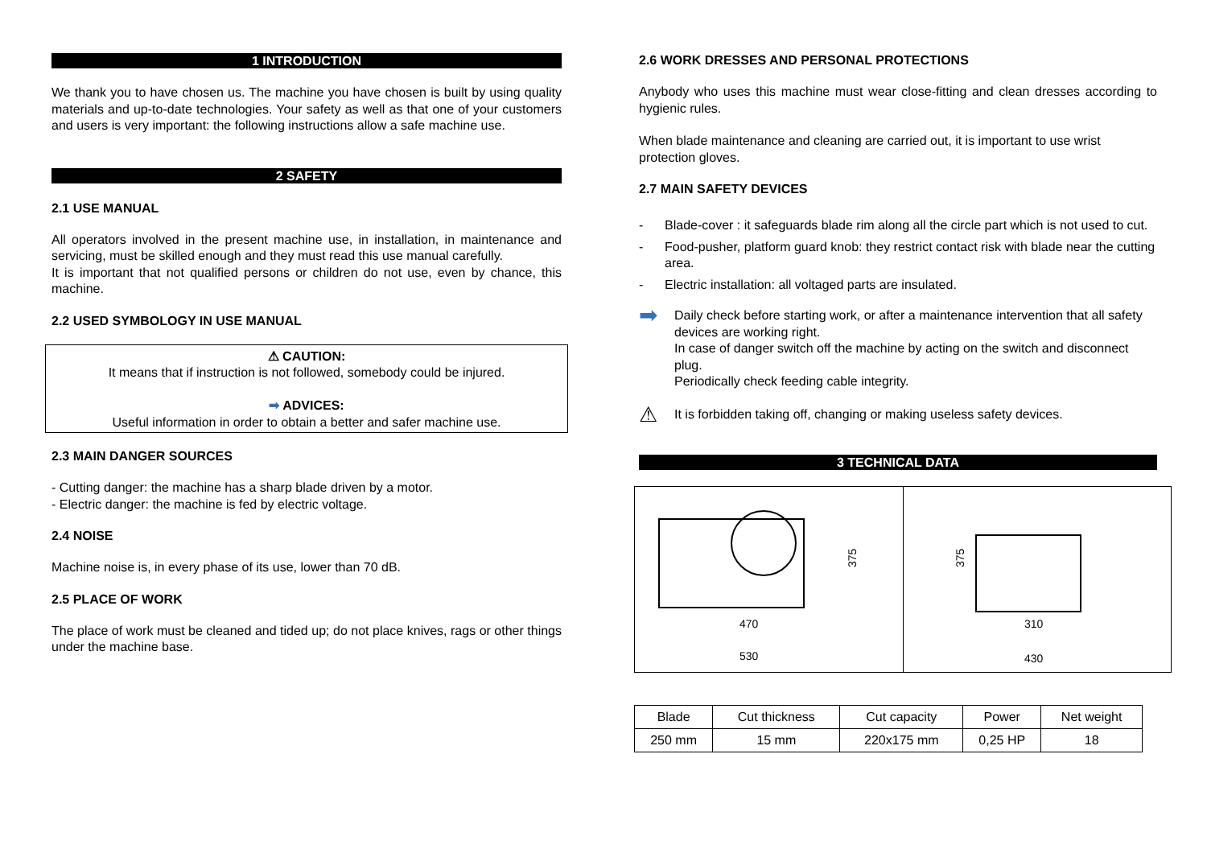1 INTRODUCTION
We thank you to have chosen us. The machine you have chosen is built by using quality materials and up-to-date technologies. Your safety as well as that one of your customers and users is very important: the following instructions allow a safe machine use.
2 SAFETY
2.1 USE MANUAL
All operators involved in the present machine use, in installation, in maintenance and servicing, must be skilled enough and they must read this use manual carefully.
It is important that not qualified persons or children do not use, even by chance, this machine.
2.2 USED SYMBOLOGY IN USE MANUAL
⚠ CAUTION:
It means that if instruction is not followed, somebody could be injured.
➡ ADVICES:
Useful information in order to obtain a better and safer machine use.
2.3 MAIN DANGER SOURCES
- Cutting danger: the machine has a sharp blade driven by a motor.
- Electric danger: the machine is fed by electric voltage.
2.4 NOISE
Machine noise is, in every phase of its use, lower than 70 dB.
2.5 PLACE OF WORK
The place of work must be cleaned and tided up; do not place knives, rags or other things under the machine base.
2.6 WORK DRESSES AND PERSONAL PROTECTIONS
Anybody who uses this machine must wear close-fitting and clean dresses according to hygienic rules.
When blade maintenance and cleaning are carried out, it is important to use wrist protection gloves.
2.7 MAIN SAFETY DEVICES
- Blade-cover : it safeguards blade rim along all the circle part which is not used to cut.
- Food-pusher, platform guard knob: they restrict contact risk with blade near the cutting area.
- Electric installation: all voltaged parts are insulated.
➡ Daily check before starting work, or after a maintenance intervention that all safety devices are working right.
In case of danger switch off the machine by acting on the switch and disconnect plug.
Periodically check feeding cable integrity.
⚠ It is forbidden taking off, changing or making useless safety devices.
3 TECHNICAL DATA
375
470
530
375
310
430
| Blade | Cut thickness | Cut capacity | Power | Net weight |
| --- | --- | --- | --- | --- |
| 250 mm | 15 mm | 220x175 mm | 0,25 HP | 18 |